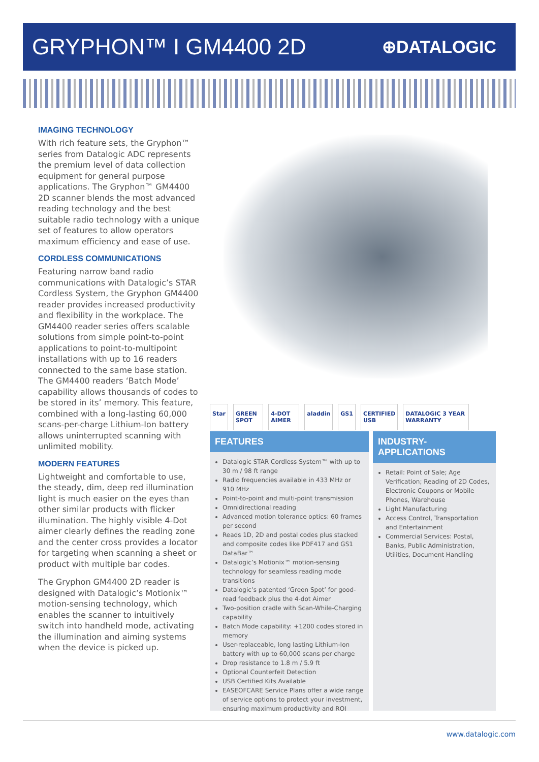GRYPHON™ I GM4400 2D
⊕DATALOGIC
IMAGING TECHNOLOGY
With rich feature sets, the Gryphon™ series from Datalogic ADC represents the premium level of data collection equipment for general purpose applications. The Gryphon™ GM4400 2D scanner blends the most advanced reading technology and the best suitable radio technology with a unique set of features to allow operators maximum efficiency and ease of use.
CORDLESS COMMUNICATIONS
Featuring narrow band radio communications with Datalogic’s STAR Cordless System, the Gryphon GM4400 reader provides increased productivity and flexibility in the workplace. The GM4400 reader series offers scalable solutions from simple point-to-point applications to point-to-multipoint installations with up to 16 readers connected to the same base station. The GM4400 readers ‘Batch Mode’ capability allows thousands of codes to be stored in its’ memory. This feature, combined with a long-lasting 60,000 scans-per-charge Lithium-Ion battery allows uninterrupted scanning with unlimited mobility.
MODERN FEATURES
Lightweight and comfortable to use, the steady, dim, deep red illumination light is much easier on the eyes than other similar products with flicker illumination. The highly visible 4-Dot aimer clearly defines the reading zone and the center cross provides a locator for targeting when scanning a sheet or product with multiple bar codes.
The Gryphon GM4400 2D reader is designed with Datalogic’s Motionix™ motion-sensing technology, which enables the scanner to intuitively switch into handheld mode, activating the illumination and aiming systems when the device is picked up.
Star GREEN SPOT 4-DOT AIMER aladdin GS1 CERTIFIED USB DATALOGIC 3 YEAR WARRANTY
FEATURES
Datalogic STAR Cordless System™ with up to 30 m / 98 ft range
Radio frequencies available in 433 MHz or 910 MHz
Point-to-point and multi-point transmission
Omnidirectional reading
Advanced motion tolerance optics: 60 frames per second
Reads 1D, 2D and postal codes plus stacked and composite codes like PDF417 and GS1 DataBar™
Datalogic’s Motionix™ motion-sensing technology for seamless reading mode transitions
Datalogic’s patented ‘Green Spot’ for good-read feedback plus the 4-dot Aimer
Two-position cradle with Scan-While-Charging capability
Batch Mode capability: +1200 codes stored in memory
User-replaceable, long lasting Lithium-Ion battery with up to 60,000 scans per charge
Drop resistance to 1.8 m / 5.9 ft
Optional Counterfeit Detection
USB Certified Kits Available
EASEOFCARE Service Plans offer a wide range of service options to protect your investment, ensuring maximum productivity and ROI
INDUSTRY-APPLICATIONS
Retail: Point of Sale; Age Verification; Reading of 2D Codes, Electronic Coupons or Mobile Phones, Warehouse
Light Manufacturing
Access Control, Transportation and Entertainment
Commercial Services: Postal, Banks, Public Administration, Utilities, Document Handling
www.datalogic.com